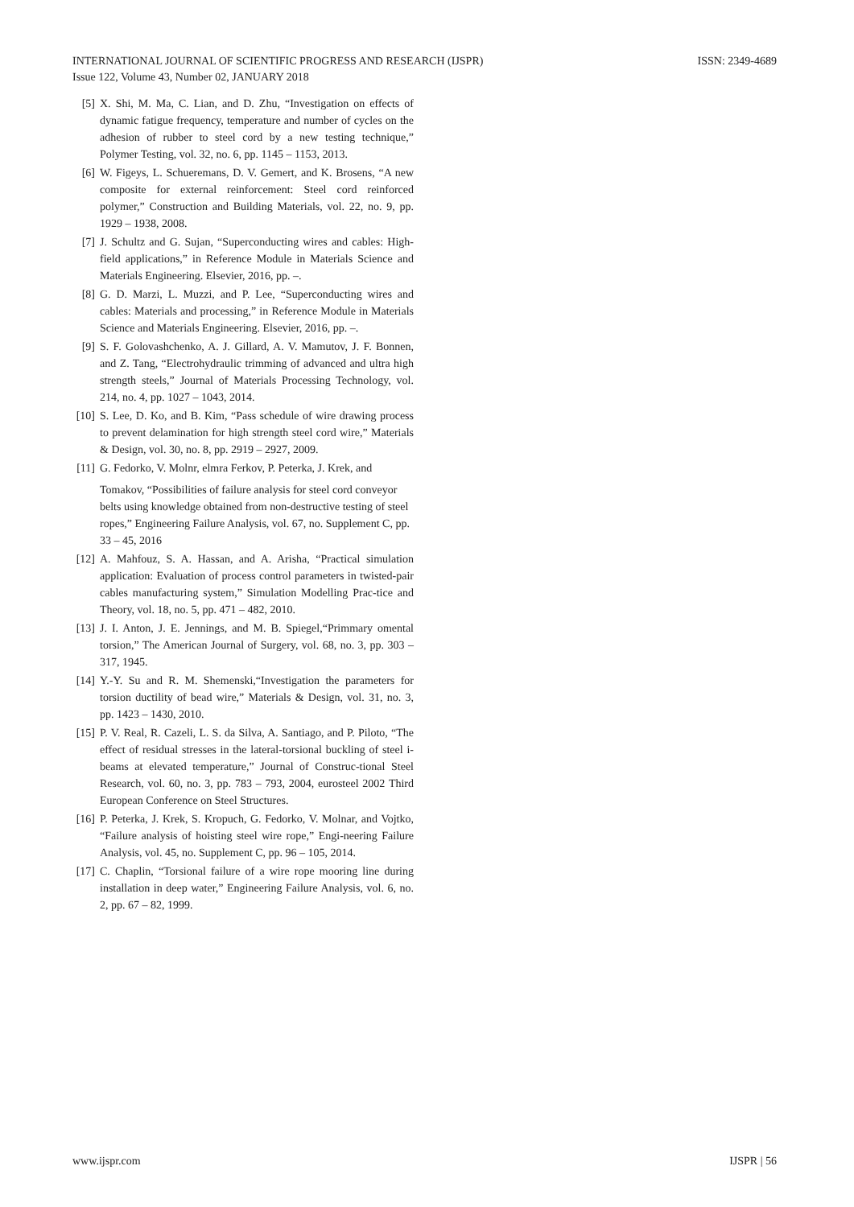ISSN: 2349-4689 INTERNATIONAL JOURNAL OF SCIENTIFIC PROGRESS AND RESEARCH (IJSPR)
Issue 122, Volume 43, Number 02, JANUARY 2018
[5] X. Shi, M. Ma, C. Lian, and D. Zhu, “Investigation on effects of dynamic fatigue frequency, temperature and number of cycles on the adhesion of rubber to steel cord by a new testing technique,” Polymer Testing, vol. 32, no. 6, pp. 1145 – 1153, 2013.
[6] W. Figeys, L. Schueremans, D. V. Gemert, and K. Brosens, “A new composite for external reinforcement: Steel cord reinforced polymer,” Construction and Building Materials, vol. 22, no. 9, pp. 1929 – 1938, 2008.
[7] J. Schultz and G. Sujan, “Superconducting wires and cables: High-field applications,” in Reference Module in Materials Science and Materials Engineering. Elsevier, 2016, pp. –.
[8] G. D. Marzi, L. Muzzi, and P. Lee, “Superconducting wires and cables: Materials and processing,” in Reference Module in Materials Science and Materials Engineering. Elsevier, 2016, pp. –.
[9] S. F. Golovashchenko, A. J. Gillard, A. V. Mamutov, J. F. Bonnen, and Z. Tang, “Electrohydraulic trimming of advanced and ultra high strength steels,” Journal of Materials Processing Technology, vol. 214, no. 4, pp. 1027 – 1043, 2014.
[10] S. Lee, D. Ko, and B. Kim, “Pass schedule of wire drawing process to prevent delamination for high strength steel cord wire,” Materials & Design, vol. 30, no. 8, pp. 2919 – 2927, 2009.
[11] G. Fedorko, V. Molnr, elmra Ferkov, P. Peterka, J. Krek, and
Tomakov, “Possibilities of failure analysis for steel cord conveyor belts using knowledge obtained from non-destructive testing of steel ropes,” Engineering Failure Analysis, vol. 67, no. Supplement C, pp. 33 – 45, 2016
[12] A. Mahfouz, S. A. Hassan, and A. Arisha, “Practical simulation application: Evaluation of process control parameters in twisted-pair cables manufacturing system,” Simulation Modelling Prac-tice and Theory, vol. 18, no. 5, pp. 471 – 482, 2010.
[13] J. I. Anton, J. E. Jennings, and M. B. Spiegel,“Primmary omental torsion,” The American Journal of Surgery, vol. 68, no. 3, pp. 303 – 317, 1945.
[14] Y.-Y. Su and R. M. Shemenski,“Investigation the parameters for torsion ductility of bead wire,” Materials & Design, vol. 31, no. 3, pp. 1423 – 1430, 2010.
[15] P. V. Real, R. Cazeli, L. S. da Silva, A. Santiago, and P. Piloto, “The effect of residual stresses in the lateral-torsional buckling of steel i-beams at elevated temperature,” Journal of Construc-tional Steel Research, vol. 60, no. 3, pp. 783 – 793, 2004, eurosteel 2002 Third European Conference on Steel Structures.
[16] P. Peterka, J. Krek, S. Kropuch, G. Fedorko, V. Molnar, and Vojtko, “Failure analysis of hoisting steel wire rope,” Engi-neering Failure Analysis, vol. 45, no. Supplement C, pp. 96 – 105, 2014.
[17] C. Chaplin, “Torsional failure of a wire rope mooring line during installation in deep water,” Engineering Failure Analysis, vol. 6, no. 2, pp. 67 – 82, 1999.
IJSPR | 56 www.ijspr.com